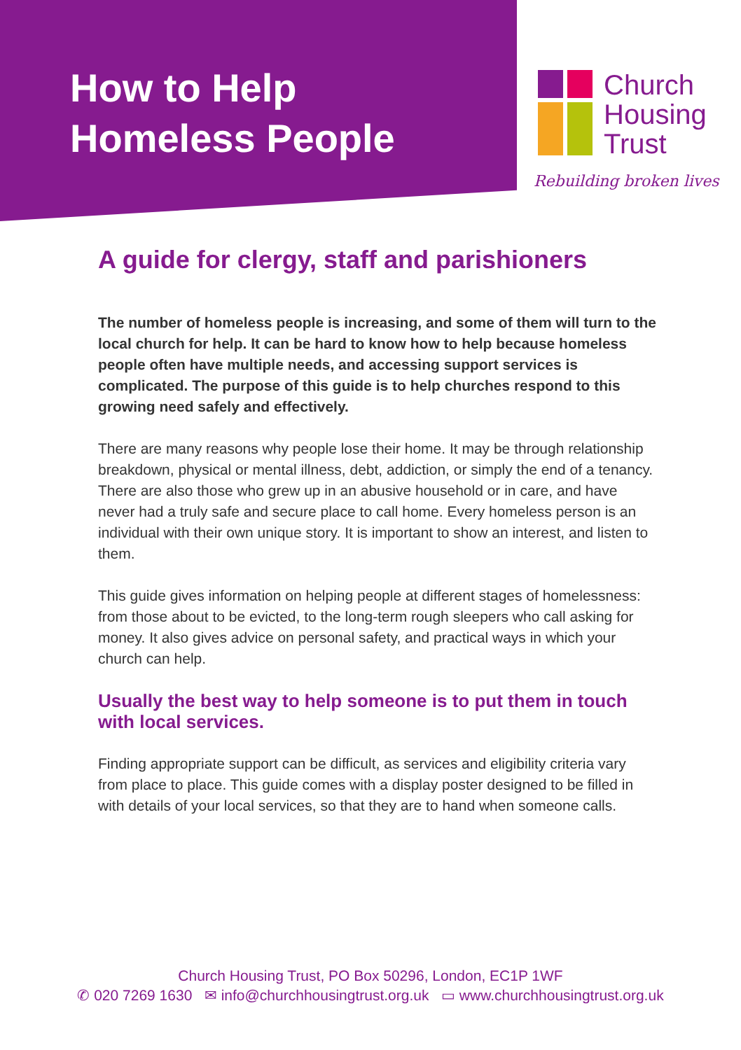How to Help
Homeless People
Church
Housing
Trust
Rebuilding broken lives
A guide for clergy, staff and parishioners
The number of homeless people is increasing, and some of them will turn to the local church for help. It can be hard to know how to help because homeless people often have multiple needs, and accessing support services is complicated. The purpose of this guide is to help churches respond to this growing need safely and effectively.
There are many reasons why people lose their home. It may be through relationship breakdown, physical or mental illness, debt, addiction, or simply the end of a tenancy. There are also those who grew up in an abusive household or in care, and have never had a truly safe and secure place to call home. Every homeless person is an individual with their own unique story. It is important to show an interest, and listen to them.
This guide gives information on helping people at different stages of homelessness: from those about to be evicted, to the long-term rough sleepers who call asking for money. It also gives advice on personal safety, and practical ways in which your church can help.
Usually the best way to help someone is to put them in touch with local services.
Finding appropriate support can be difficult, as services and eligibility criteria vary from place to place. This guide comes with a display poster designed to be filled in with details of your local services, so that they are to hand when someone calls.
Church Housing Trust, PO Box 50296, London, EC1P 1WF
✆ 020 7269 1630 ✉ info@churchhousingtrust.org.uk ▭ www.churchhousingtrust.org.uk